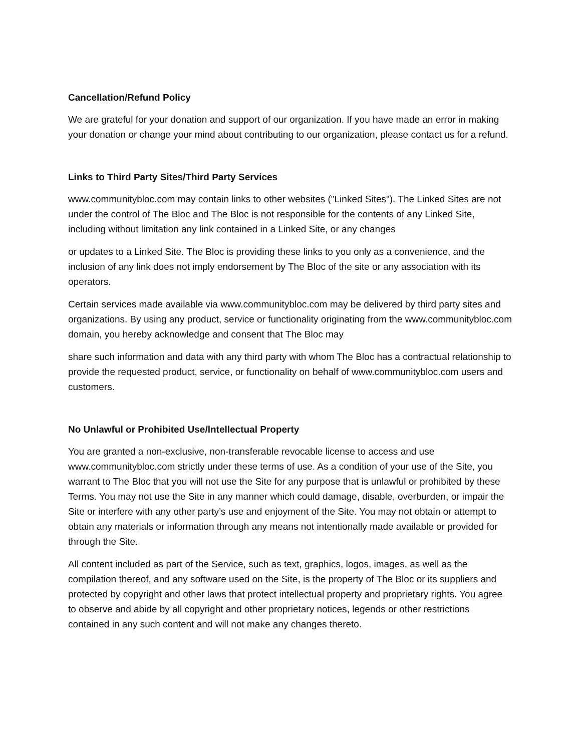Cancellation/Refund Policy
We are grateful for your donation and support of our organization. If you have made an error in making your donation or change your mind about contributing to our organization, please contact us for a refund.
Links to Third Party Sites/Third Party Services
www.communitybloc.com may contain links to other websites ("Linked Sites"). The Linked Sites are not under the control of The Bloc and The Bloc is not responsible for the contents of any Linked Site, including without limitation any link contained in a Linked Site, or any changes
or updates to a Linked Site. The Bloc is providing these links to you only as a convenience, and the inclusion of any link does not imply endorsement by The Bloc of the site or any association with its operators.
Certain services made available via www.communitybloc.com may be delivered by third party sites and organizations. By using any product, service or functionality originating from the www.communitybloc.com domain, you hereby acknowledge and consent that The Bloc may
share such information and data with any third party with whom The Bloc has a contractual relationship to provide the requested product, service, or functionality on behalf of www.communitybloc.com users and customers.
No Unlawful or Prohibited Use/lntellectual Property
You are granted a non-exclusive, non-transferable revocable license to access and use www.communitybloc.com strictly under these terms of use. As a condition of your use of the Site, you warrant to The Bloc that you will not use the Site for any purpose that is unlawful or prohibited by these Terms. You may not use the Site in any manner which could damage, disable, overburden, or impair the Site or interfere with any other party’s use and enjoyment of the Site. You may not obtain or attempt to obtain any materials or information through any means not intentionally made available or provided for through the Site.
All content included as part of the Service, such as text, graphics, logos, images, as well as the compilation thereof, and any software used on the Site, is the property of The Bloc or its suppliers and protected by copyright and other laws that protect intellectual property and proprietary rights. You agree to observe and abide by all copyright and other proprietary notices, legends or other restrictions contained in any such content and will not make any changes thereto.